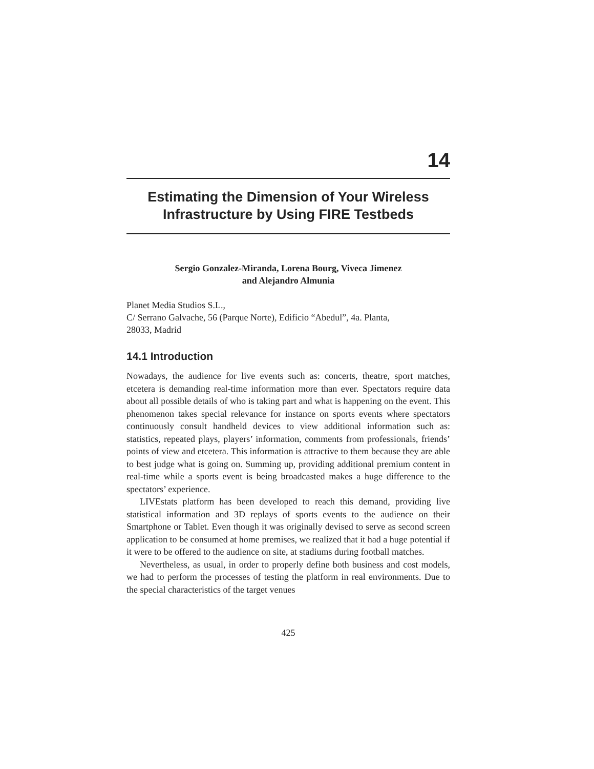14
Estimating the Dimension of Your Wireless Infrastructure by Using FIRE Testbeds
Sergio Gonzalez-Miranda, Lorena Bourg, Viveca Jimenez
and Alejandro Almunia
Planet Media Studios S.L.,
C/ Serrano Galvache, 56 (Parque Norte), Edificio “Abedul”, 4a. Planta,
28033, Madrid
14.1 Introduction
Nowadays, the audience for live events such as: concerts, theatre, sport matches, etcetera is demanding real-time information more than ever. Spectators require data about all possible details of who is taking part and what is happening on the event. This phenomenon takes special relevance for instance on sports events where spectators continuously consult handheld devices to view additional information such as: statistics, repeated plays, players’ information, comments from professionals, friends’ points of view and etcetera. This information is attractive to them because they are able to best judge what is going on. Summing up, providing additional premium content in real-time while a sports event is being broadcasted makes a huge difference to the spectators’ experience.
LIVEstats platform has been developed to reach this demand, providing live statistical information and 3D replays of sports events to the audience on their Smartphone or Tablet. Even though it was originally devised to serve as second screen application to be consumed at home premises, we realized that it had a huge potential if it were to be offered to the audience on site, at stadiums during football matches.
Nevertheless, as usual, in order to properly define both business and cost models, we had to perform the processes of testing the platform in real environments. Due to the special characteristics of the target venues
425